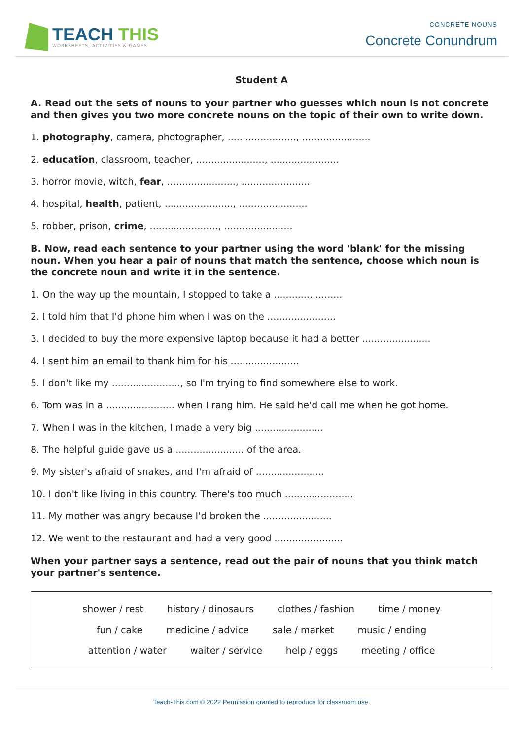TEACH THIS
WORKSHEETS, ACTIVITIES & GAMES
CONCRETE NOUNS
Concrete Conundrum
Student A
A. Read out the sets of nouns to your partner who guesses which noun is not concrete and then gives you two more concrete nouns on the topic of their own to write down.
1. photography, camera, photographer, ......................., .......................
2. education, classroom, teacher, ......................., .......................
3. horror movie, witch, fear, ......................., .......................
4. hospital, health, patient, ......................., .......................
5. robber, prison, crime, ......................., .......................
B. Now, read each sentence to your partner using the word 'blank' for the missing noun. When you hear a pair of nouns that match the sentence, choose which noun is the concrete noun and write it in the sentence.
1. On the way up the mountain, I stopped to take a .......................
2. I told him that I'd phone him when I was on the .......................
3. I decided to buy the more expensive laptop because it had a better .......................
4. I sent him an email to thank him for his .......................
5. I don't like my ......................., so I'm trying to find somewhere else to work.
6. Tom was in a ....................... when I rang him. He said he'd call me when he got home.
7. When I was in the kitchen, I made a very big .......................
8. The helpful guide gave us a ....................... of the area.
9. My sister's afraid of snakes, and I'm afraid of .......................
10. I don't like living in this country. There's too much .......................
11. My mother was angry because I'd broken the .......................
12. We went to the restaurant and had a very good .......................
When your partner says a sentence, read out the pair of nouns that you think match your partner's sentence.
shower / rest history / dinosaurs clothes / fashion time / money
fun / cake medicine / advice sale / market music / ending
attention / water waiter / service help / eggs meeting / office
Teach-This.com © 2022 Permission granted to reproduce for classroom use.